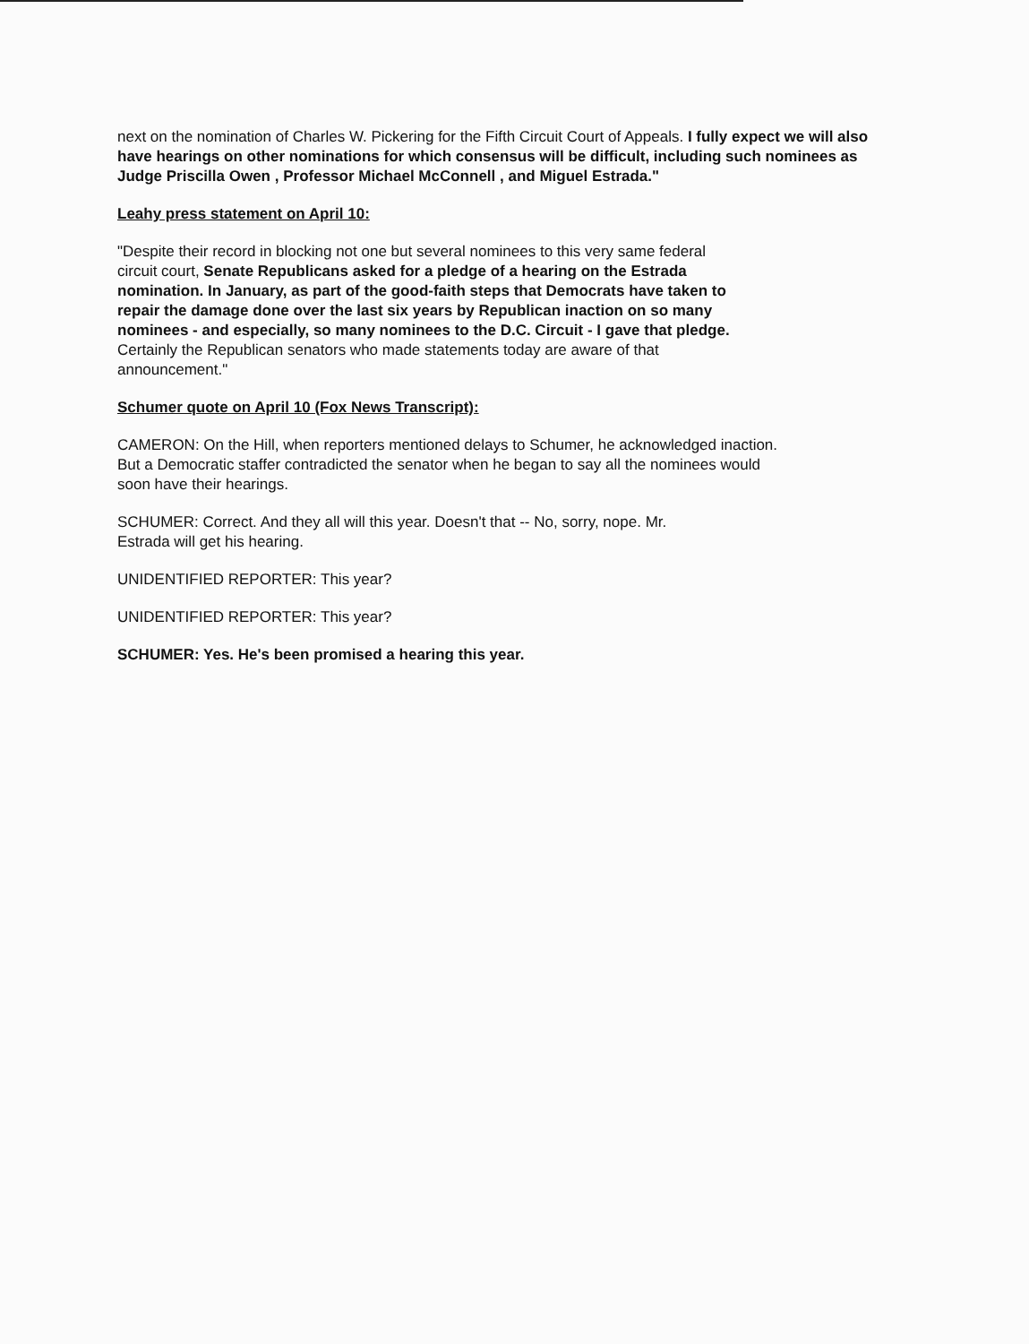next on the nomination of Charles W. Pickering for the Fifth Circuit Court of Appeals. I fully expect we will also have hearings on other nominations for which consensus will be difficult, including such nominees as Judge Priscilla Owen , Professor Michael McConnell , and Miguel Estrada."
Leahy press statement on April 10:
"Despite their record in blocking not one but several nominees to this very same federal circuit court, Senate Republicans asked for a pledge of a hearing on the Estrada nomination. In January, as part of the good-faith steps that Democrats have taken to repair the damage done over the last six years by Republican inaction on so many nominees - and especially, so many nominees to the D.C. Circuit - I gave that pledge. Certainly the Republican senators who made statements today are aware of that announcement."
Schumer quote on April 10 (Fox News Transcript):
CAMERON: On the Hill, when reporters mentioned delays to Schumer, he acknowledged inaction. But a Democratic staffer contradicted the senator when he began to say all the nominees would soon have their hearings.
SCHUMER: Correct. And they all will this year. Doesn't that -- No, sorry, nope. Mr. Estrada will get his hearing.
UNIDENTIFIED REPORTER: This year?
UNIDENTIFIED REPORTER: This year?
SCHUMER: Yes. He's been promised a hearing this year.